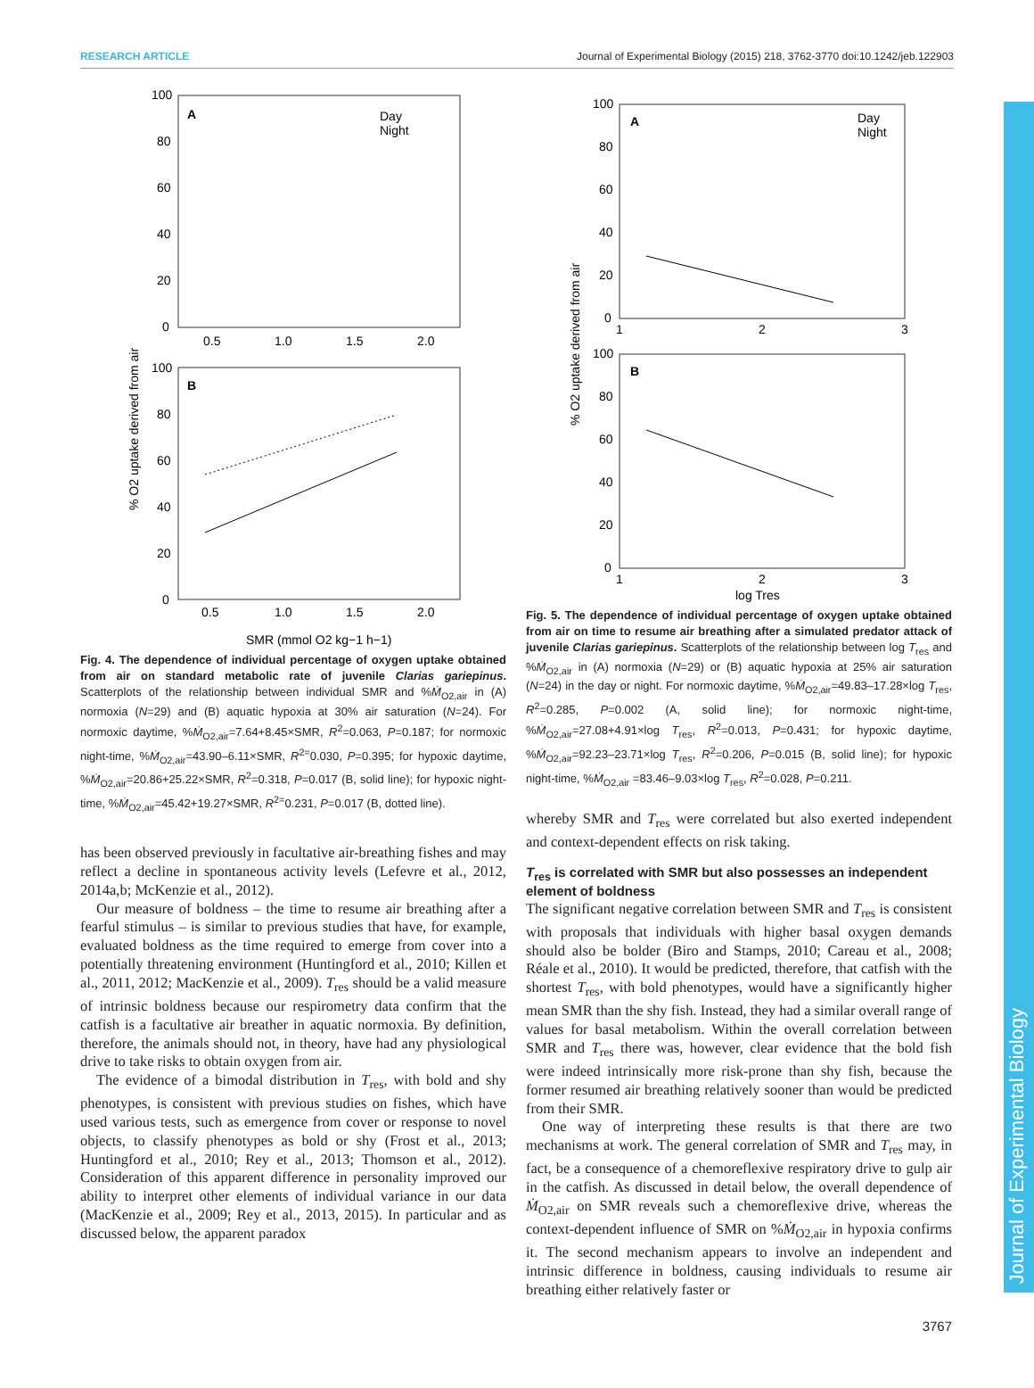RESEARCH ARTICLE Journal of Experimental Biology (2015) 218, 3762-3770 doi:10.1242/jeb.122903
Journal of Experimental Biology
% O2 uptake derived from air
A
Day
Night
100
80
60
40
20
0
0.5
1.0
1.5
2.0
B
100
80
60
40
20
0
0.5
1.0
1.5
2.0
SMR (mmol O2 kg−1 h−1)
Fig. 4. The dependence of individual percentage of oxygen uptake obtained from air on standard metabolic rate of juvenile Clarias gariepinus. Scatterplots of the relationship between individual SMR and %Ṁ<sub>O2,air</sub> in (A) normoxia (N=29) and (B) aquatic hypoxia at 30% air saturation (N=24). For normoxic daytime, %Ṁ<sub>O2,air</sub>=7.64+8.45×SMR, R<sup>2</sup>=0.063, P=0.187; for normoxic night-time, %Ṁ<sub>O2,air</sub>=43.90–6.11×SMR, R<sup>2=</sup>0.030, P=0.395; for hypoxic daytime, %Ṁ<sub>O2,air</sub>=20.86+25.22×SMR, R<sup>2</sup>=0.318, P=0.017 (B, solid line); for hypoxic night-time, %Ṁ<sub>O2,air</sub>=45.42+19.27×SMR, R<sup>2=</sup>0.231, P=0.017 (B, dotted line).
has been observed previously in facultative air-breathing fishes and may reflect a decline in spontaneous activity levels (Lefevre et al., 2012, 2014a,b; McKenzie et al., 2012).
Our measure of boldness – the time to resume air breathing after a fearful stimulus – is similar to previous studies that have, for example, evaluated boldness as the time required to emerge from cover into a potentially threatening environment (Huntingford et al., 2010; Killen et al., 2011, 2012; MacKenzie et al., 2009). T<sub>res</sub> should be a valid measure of intrinsic boldness because our respirometry data confirm that the catfish is a facultative air breather in aquatic normoxia. By definition, therefore, the animals should not, in theory, have had any physiological drive to take risks to obtain oxygen from air.
The evidence of a bimodal distribution in T<sub>res</sub>, with bold and shy phenotypes, is consistent with previous studies on fishes, which have used various tests, such as emergence from cover or response to novel objects, to classify phenotypes as bold or shy (Frost et al., 2013; Huntingford et al., 2010; Rey et al., 2013; Thomson et al., 2012). Consideration of this apparent difference in personality improved our ability to interpret other elements of individual variance in our data (MacKenzie et al., 2009; Rey et al., 2013, 2015). In particular and as discussed below, the apparent paradox
% O2 uptake derived from air
A
Day
Night
100
80
60
40
20
0
1
2
3
B
100
80
60
40
20
0
1
2
3
log Tres
Fig. 5. The dependence of individual percentage of oxygen uptake obtained from air on time to resume air breathing after a simulated predator attack of juvenile Clarias gariepinus. Scatterplots of the relationship between log T<sub>res</sub> and %Ṁ<sub>O2,air</sub> in (A) normoxia (N=29) or (B) aquatic hypoxia at 25% air saturation (N=24) in the day or night. For normoxic daytime, %Ṁ<sub>O2,air</sub>=49.83–17.28×log T<sub>res</sub>, R<sup>2</sup>=0.285, P=0.002 (A, solid line); for normoxic night-time, %Ṁ<sub>O2,air</sub>=27.08+4.91×log T<sub>res</sub>, R<sup>2</sup>=0.013, P=0.431; for hypoxic daytime, %Ṁ<sub>O2,air</sub>=92.23–23.71×log T<sub>res</sub>, R<sup>2</sup>=0.206, P=0.015 (B, solid line); for hypoxic night-time, %Ṁ<sub>O2,air</sub> =83.46–9.03×log T<sub>res</sub>, R<sup>2</sup>=0.028, P=0.211.
whereby SMR and T<sub>res</sub> were correlated but also exerted independent and context-dependent effects on risk taking.
T<sub>res</sub> is correlated with SMR but also possesses an independent element of boldness
The significant negative correlation between SMR and T<sub>res</sub> is consistent with proposals that individuals with higher basal oxygen demands should also be bolder (Biro and Stamps, 2010; Careau et al., 2008; Réale et al., 2010). It would be predicted, therefore, that catfish with the shortest T<sub>res</sub>, with bold phenotypes, would have a significantly higher mean SMR than the shy fish. Instead, they had a similar overall range of values for basal metabolism. Within the overall correlation between SMR and T<sub>res</sub> there was, however, clear evidence that the bold fish were indeed intrinsically more risk-prone than shy fish, because the former resumed air breathing relatively sooner than would be predicted from their SMR.
One way of interpreting these results is that there are two mechanisms at work. The general correlation of SMR and T<sub>res</sub> may, in fact, be a consequence of a chemoreflexive respiratory drive to gulp air in the catfish. As discussed in detail below, the overall dependence of Ṁ<sub>O2,air</sub> on SMR reveals such a chemoreflexive drive, whereas the context-dependent influence of SMR on %Ṁ<sub>O2,air</sub> in hypoxia confirms it. The second mechanism appears to involve an independent and intrinsic difference in boldness, causing individuals to resume air breathing either relatively faster or
3767